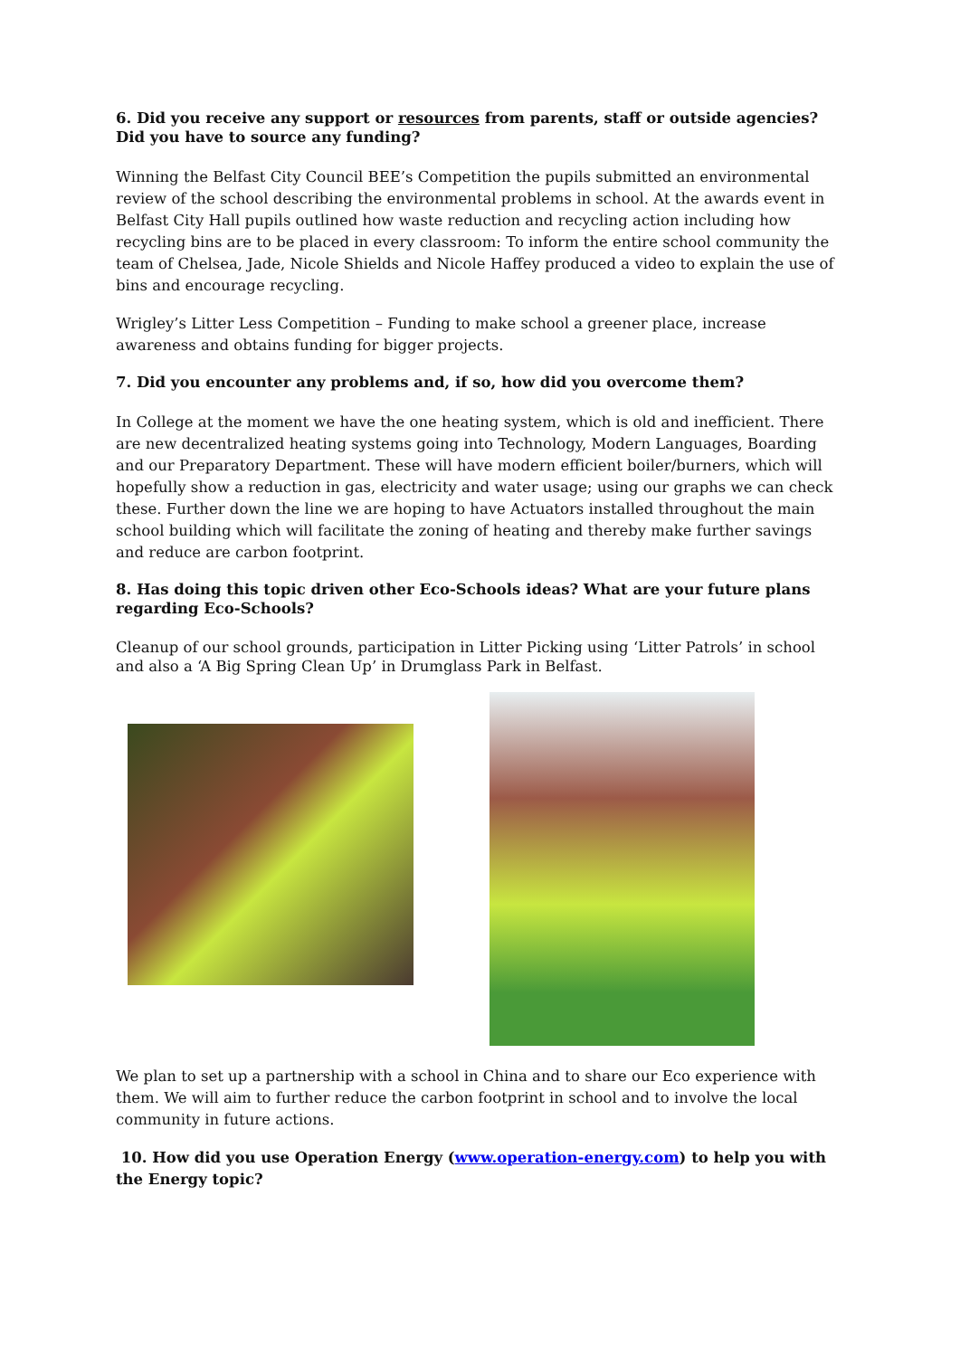6. Did you receive any support or resources from parents, staff or outside agencies? Did you have to source any funding?
Winning the Belfast City Council BEE’s Competition the pupils submitted an environmental review of the school describing the environmental problems in school. At the awards event in Belfast City Hall pupils outlined how waste reduction and recycling action including how recycling bins are to be placed in every classroom: To inform the entire school community the team of Chelsea, Jade, Nicole Shields and Nicole Haffey produced a video to explain the use of bins and encourage recycling.
Wrigley’s Litter Less Competition – Funding to make school a greener place, increase awareness and obtains funding for bigger projects.
7. Did you encounter any problems and, if so, how did you overcome them?
In College at the moment we have the one heating system, which is old and inefficient. There are new decentralized heating systems going into Technology, Modern Languages, Boarding and our Preparatory Department. These will have modern efficient boiler/burners, which will hopefully show a reduction in gas, electricity and water usage; using our graphs we can check these. Further down the line we are hoping to have Actuators installed throughout the main school building which will facilitate the zoning of heating and thereby make further savings and reduce are carbon footprint.
8. Has doing this topic driven other Eco-Schools ideas? What are your future plans regarding Eco-Schools?
Cleanup of our school grounds, participation in Litter Picking using ‘Litter Patrols’ in school and also a ‘A Big Spring Clean Up’ in Drumglass Park in Belfast.
We plan to set up a partnership with a school in China and to share our Eco experience with them. We will aim to further reduce the carbon footprint in school and to involve the local community in future actions.
10. How did you use Operation Energy (www.operation-energy.com) to help you with the Energy topic?